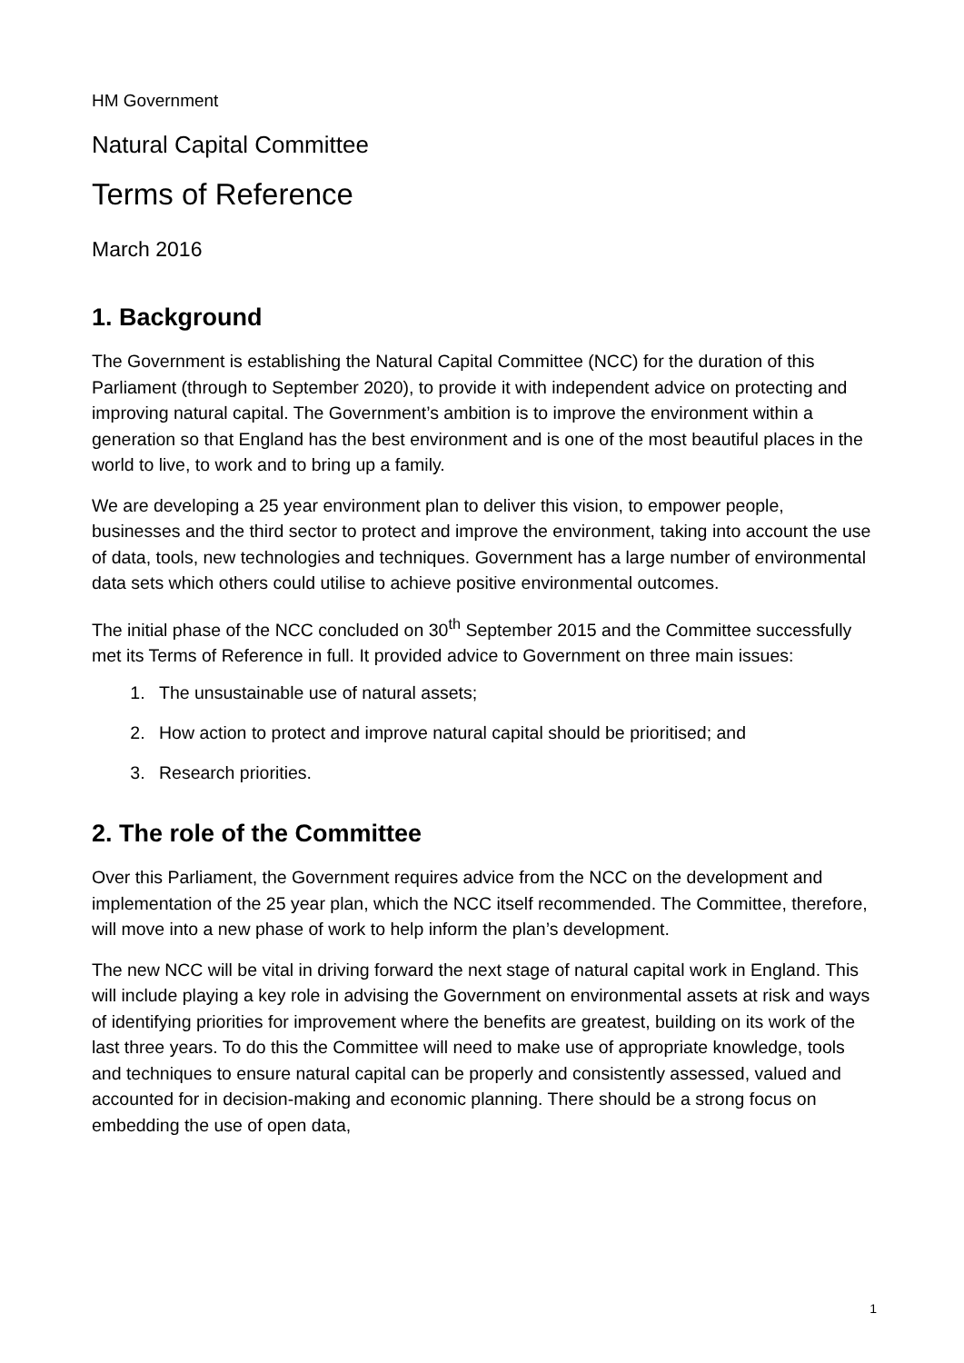HM Government
Natural Capital Committee
Terms of Reference
March 2016
1. Background
The Government is establishing the Natural Capital Committee (NCC) for the duration of this Parliament (through to September 2020), to provide it with independent advice on protecting and improving natural capital. The Government’s ambition is to improve the environment within a generation so that England has the best environment and is one of the most beautiful places in the world to live, to work and to bring up a family.
We are developing a 25 year environment plan to deliver this vision, to empower people, businesses and the third sector to protect and improve the environment, taking into account the use of data, tools, new technologies and techniques. Government has a large number of environmental data sets which others could utilise to achieve positive environmental outcomes.
The initial phase of the NCC concluded on 30<sup>th</sup> September 2015 and the Committee successfully met its Terms of Reference in full. It provided advice to Government on three main issues:
1. The unsustainable use of natural assets;
2. How action to protect and improve natural capital should be prioritised; and
3. Research priorities.
2. The role of the Committee
Over this Parliament, the Government requires advice from the NCC on the development and implementation of the 25 year plan, which the NCC itself recommended. The Committee, therefore, will move into a new phase of work to help inform the plan’s development.
The new NCC will be vital in driving forward the next stage of natural capital work in England. This will include playing a key role in advising the Government on environmental assets at risk and ways of identifying priorities for improvement where the benefits are greatest, building on its work of the last three years. To do this the Committee will need to make use of appropriate knowledge, tools and techniques to ensure natural capital can be properly and consistently assessed, valued and accounted for in decision-making and economic planning. There should be a strong focus on embedding the use of open data,
1